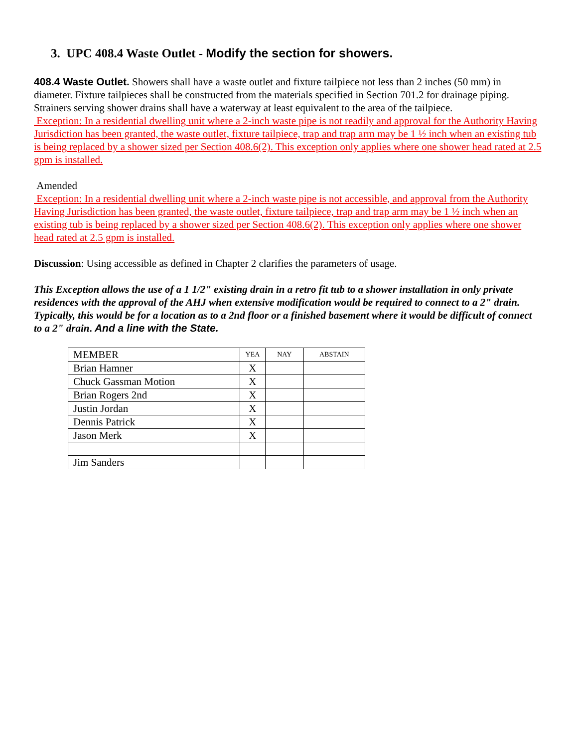3. UPC 408.4 Waste Outlet - Modify the section for showers.
408.4 Waste Outlet. Showers shall have a waste outlet and fixture tailpiece not less than 2 inches (50 mm) in diameter. Fixture tailpieces shall be constructed from the materials specified in Section 701.2 for drainage piping. Strainers serving shower drains shall have a waterway at least equivalent to the area of the tailpiece.
Exception: In a residential dwelling unit where a 2-inch waste pipe is not readily and approval for the Authority Having Jurisdiction has been granted, the waste outlet, fixture tailpiece, trap and trap arm may be 1 ½ inch when an existing tub is being replaced by a shower sized per Section 408.6(2). This exception only applies where one shower head rated at 2.5 gpm is installed.
Amended
Exception: In a residential dwelling unit where a 2-inch waste pipe is not accessible, and approval from the Authority Having Jurisdiction has been granted, the waste outlet, fixture tailpiece, trap and trap arm may be 1 ½ inch when an existing tub is being replaced by a shower sized per Section 408.6(2). This exception only applies where one shower head rated at 2.5 gpm is installed.
Discussion: Using accessible as defined in Chapter 2 clarifies the parameters of usage.
This Exception allows the use of a 1 1/2" existing drain in a retro fit tub to a shower installation in only private residences with the approval of the AHJ when extensive modification would be required to connect to a 2" drain. Typically, this would be for a location as to a 2nd floor or a finished basement where it would be difficult of connect to a 2" drain. And a line with the State.
| MEMBER | YEA | NAY | ABSTAIN |
| Brian Hamner | X | | |
| Chuck Gassman Motion | X | | |
| Brian Rogers 2nd | X | | |
| Justin Jordan | X | | |
| Dennis Patrick | X | | |
| Jason Merk | X | | |
| Jim Sanders | | | |